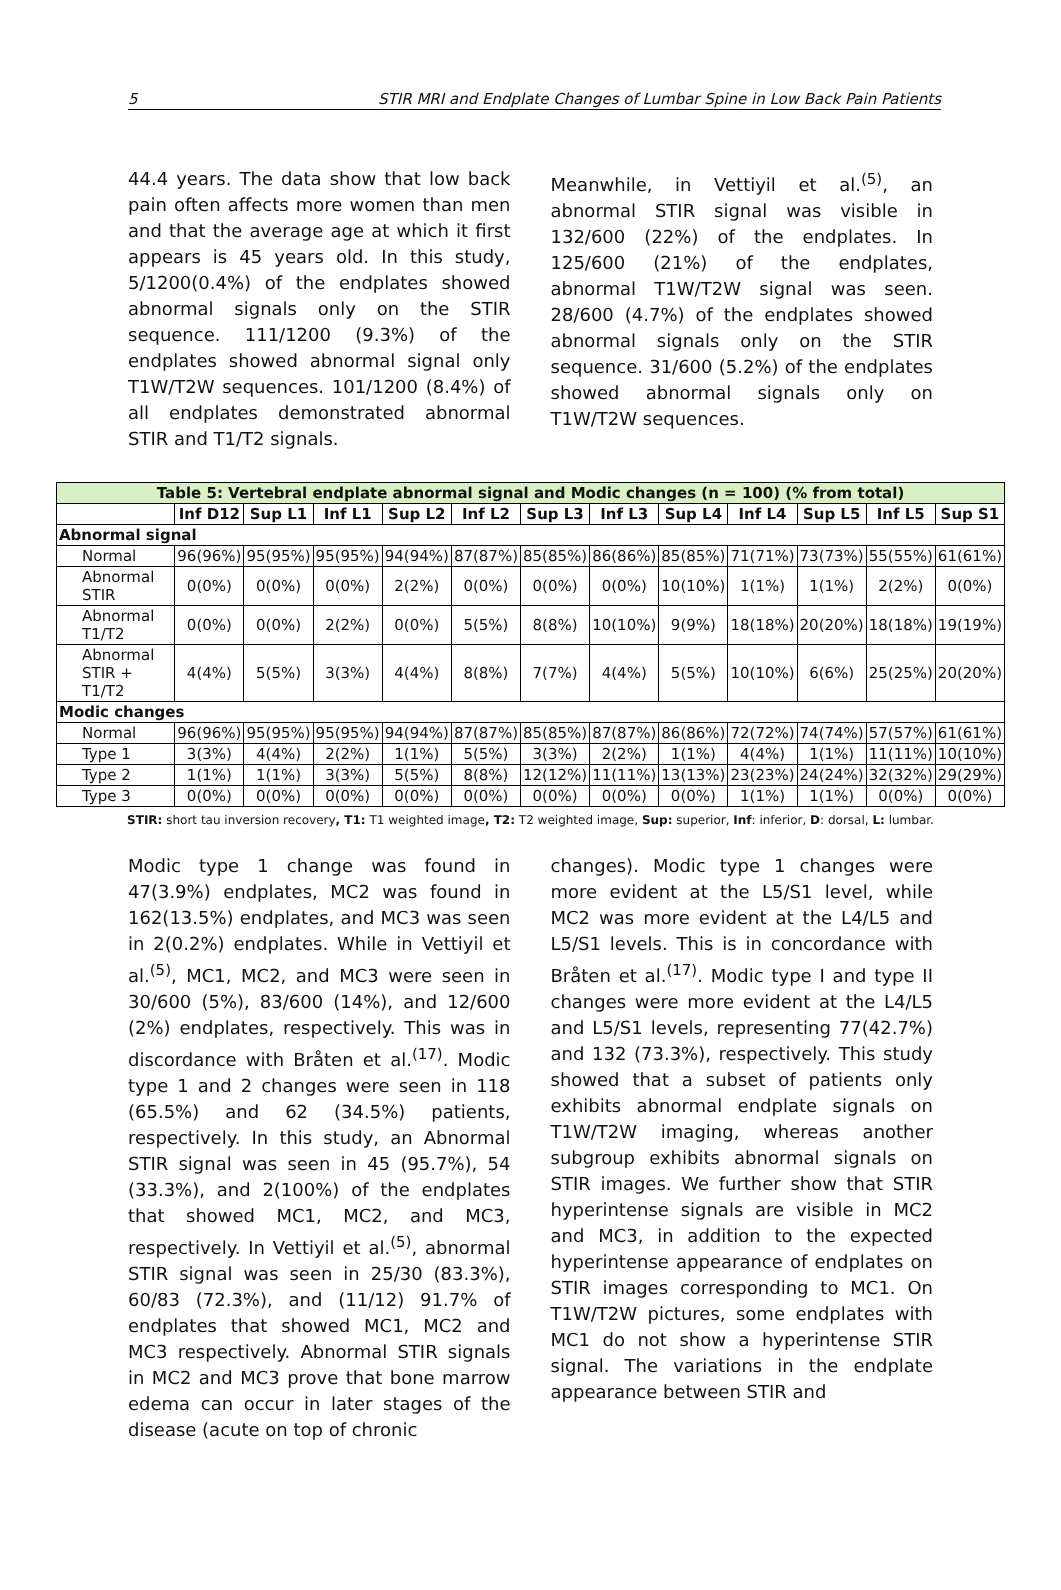5 STIR MRI and Endplate Changes of Lumbar Spine in Low Back Pain Patients
44.4 years. The data show that low back pain often affects more women than men and that the average age at which it first appears is 45 years old. In this study, 5/1200(0.4%) of the endplates showed abnormal signals only on the STIR sequence. 111/1200 (9.3%) of the endplates showed abnormal signal only T1W/T2W sequences. 101/1200 (8.4%) of all endplates demonstrated abnormal STIR and T1/T2 signals.
Meanwhile, in Vettiyil et al.<sup>(5)</sup>, an abnormal STIR signal was visible in 132/600 (22%) of the endplates. In 125/600 (21%) of the endplates, abnormal T1W/T2W signal was seen. 28/600 (4.7%) of the endplates showed abnormal signals only on the STIR sequence. 31/600 (5.2%) of the endplates showed abnormal signals only on T1W/T2W sequences.
| Table 5: Vertebral endplate abnormal signal and Modic changes (n = 100) (% from total) | | | | | | | | | | | | |
| --- | --- | --- | --- | --- | --- | --- | --- | --- | --- | --- | --- | --- |
| | Inf D12 | Sup L1 | Inf L1 | Sup L2 | Inf L2 | Sup L3 | Inf L3 | Sup L4 | Inf L4 | Sup L5 | Inf L5 | Sup S1 |
| Abnormal signal | | | | | | | | | | | | |
| Normal | 96(96%) | 95(95%) | 95(95%) | 94(94%) | 87(87%) | 85(85%) | 86(86%) | 85(85%) | 71(71%) | 73(73%) | 55(55%) | 61(61%) |
| Abnormal STIR | 0(0%) | 0(0%) | 0(0%) | 2(2%) | 0(0%) | 0(0%) | 0(0%) | 10(10%) | 1(1%) | 1(1%) | 2(2%) | 0(0%) |
| Abnormal T1/T2 | 0(0%) | 0(0%) | 2(2%) | 0(0%) | 5(5%) | 8(8%) | 10(10%) | 9(9%) | 18(18%) | 20(20%) | 18(18%) | 19(19%) |
| Abnormal STIR + T1/T2 | 4(4%) | 5(5%) | 3(3%) | 4(4%) | 8(8%) | 7(7%) | 4(4%) | 5(5%) | 10(10%) | 6(6%) | 25(25%) | 20(20%) |
| Modic changes | | | | | | | | | | | | |
| Normal | 96(96%) | 95(95%) | 95(95%) | 94(94%) | 87(87%) | 85(85%) | 87(87%) | 86(86%) | 72(72%) | 74(74%) | 57(57%) | 61(61%) |
| Type 1 | 3(3%) | 4(4%) | 2(2%) | 1(1%) | 5(5%) | 3(3%) | 2(2%) | 1(1%) | 4(4%) | 1(1%) | 11(11%) | 10(10%) |
| Type 2 | 1(1%) | 1(1%) | 3(3%) | 5(5%) | 8(8%) | 12(12%) | 11(11%) | 13(13%) | 23(23%) | 24(24%) | 32(32%) | 29(29%) |
| Type 3 | 0(0%) | 0(0%) | 0(0%) | 0(0%) | 0(0%) | 0(0%) | 0(0%) | 0(0%) | 1(1%) | 1(1%) | 0(0%) | 0(0%) |
STIR: short tau inversion recovery, T1: T1 weighted image, T2: T2 weighted image, Sup: superior, Inf: inferior, D: dorsal, L: lumbar.
Modic type 1 change was found in 47(3.9%) endplates, MC2 was found in 162(13.5%) endplates, and MC3 was seen in 2(0.2%) endplates. While in Vettiyil et al.<sup>(5)</sup>, MC1, MC2, and MC3 were seen in 30/600 (5%), 83/600 (14%), and 12/600 (2%) endplates, respectively. This was in discordance with Bråten et al.<sup>(17)</sup>. Modic type 1 and 2 changes were seen in 118 (65.5%) and 62 (34.5%) patients, respectively. In this study, an Abnormal STIR signal was seen in 45 (95.7%), 54 (33.3%), and 2(100%) of the endplates that showed MC1, MC2, and MC3, respectively. In Vettiyil et al.<sup>(5)</sup>, abnormal STIR signal was seen in 25/30 (83.3%), 60/83 (72.3%), and (11/12) 91.7% of endplates that showed MC1, MC2 and MC3 respectively. Abnormal STIR signals in MC2 and MC3 prove that bone marrow edema can occur in later stages of the disease (acute on top of chronic
changes). Modic type 1 changes were more evident at the L5/S1 level, while MC2 was more evident at the L4/L5 and L5/S1 levels. This is in concordance with Bråten et al.<sup>(17)</sup>. Modic type I and type II changes were more evident at the L4/L5 and L5/S1 levels, representing 77(42.7%) and 132 (73.3%), respectively. This study showed that a subset of patients only exhibits abnormal endplate signals on T1W/T2W imaging, whereas another subgroup exhibits abnormal signals on STIR images. We further show that STIR hyperintense signals are visible in MC2 and MC3, in addition to the expected hyperintense appearance of endplates on STIR images corresponding to MC1. On T1W/T2W pictures, some endplates with MC1 do not show a hyperintense STIR signal. The variations in the endplate appearance between STIR and